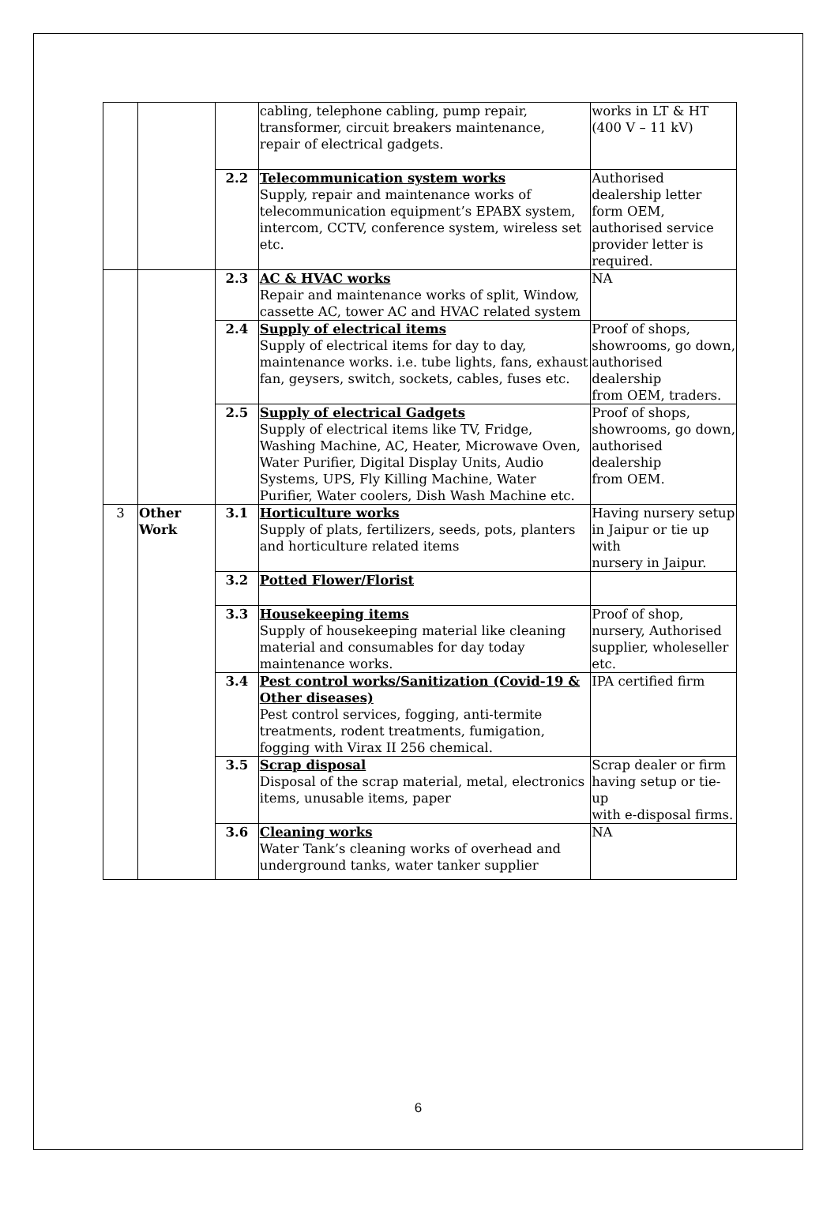| | | | cabling, telephone cabling, pump repair, transformer, circuit breakers maintenance, repair of electrical gadgets. | works in LT & HT (400 V – 11 kV) |
| | | 2.2 | Telecommunication system works Supply, repair and maintenance works of telecommunication equipment’s EPABX system, intercom, CCTV, conference system, wireless set etc. | Authorised dealership letter form OEM, authorised service provider letter is required. |
| | | 2.3 | AC & HVAC works Repair and maintenance works of split, Window, cassette AC, tower AC and HVAC related system | NA |
| | | 2.4 | Supply of electrical items Supply of electrical items for day to day, maintenance works. i.e. tube lights, fans, exhaust fan, geysers, switch, sockets, cables, fuses etc. | Proof of shops, showrooms, go down, authorised dealership from OEM, traders. |
| | | 2.5 | Supply of electrical Gadgets Supply of electrical items like TV, Fridge, Washing Machine, AC, Heater, Microwave Oven, Water Purifier, Digital Display Units, Audio Systems, UPS, Fly Killing Machine, Water Purifier, Water coolers, Dish Wash Machine etc. | Proof of shops, showrooms, go down, authorised dealership from OEM. |
| 3 | Other Work | 3.1 | Horticulture works Supply of plats, fertilizers, seeds, pots, planters and horticulture related items | Having nursery setup in Jaipur or tie up with nursery in Jaipur. |
| | | 3.2 | Potted Flower/Florist | |
| | | 3.3 | Housekeeping items Supply of housekeeping material like cleaning material and consumables for day today maintenance works. | Proof of shop, nursery, Authorised supplier, wholeseller etc. |
| | | 3.4 | Pest control works/Sanitization (Covid-19 & Other diseases) Pest control services, fogging, anti-termite treatments, rodent treatments, fumigation, fogging with Virax II 256 chemical. | IPA certified firm |
| | | 3.5 | Scrap disposal Disposal of the scrap material, metal, electronics items, unusable items, paper | Scrap dealer or firm having setup or tie-up with e-disposal firms. |
| | | 3.6 | Cleaning works Water Tank’s cleaning works of overhead and underground tanks, water tanker supplier | NA |
6